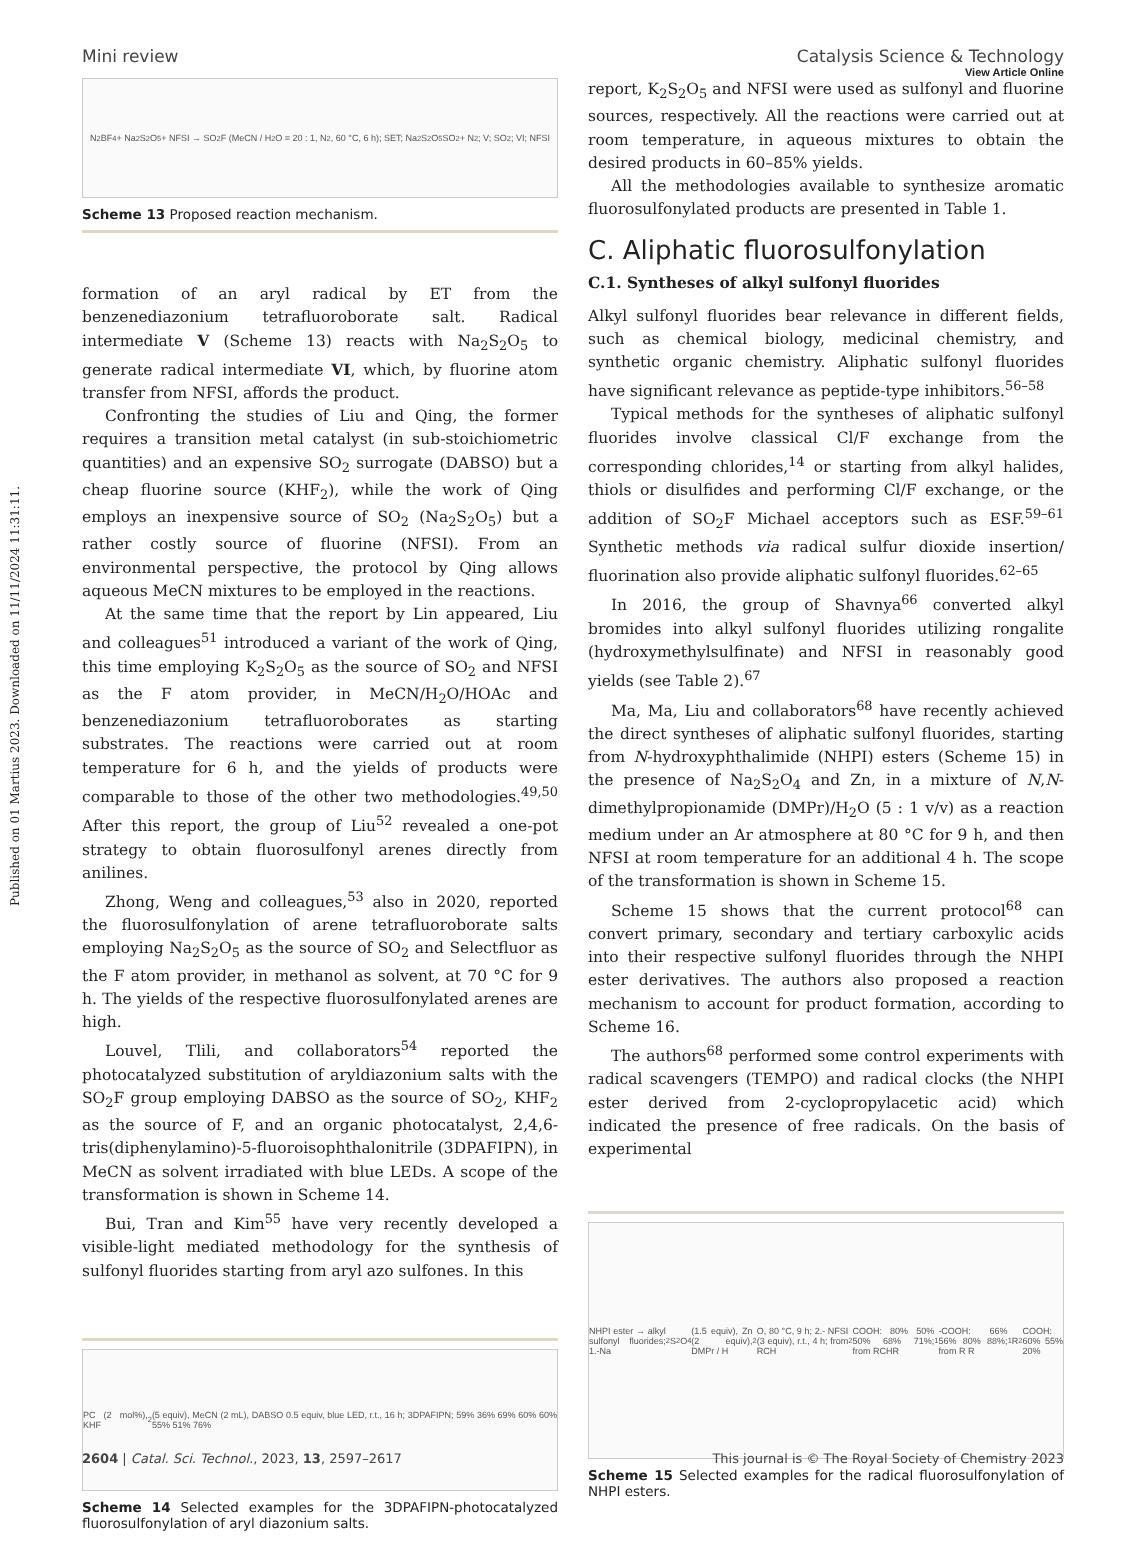Published on 01 Martius 2023. Downloaded on 11/11/2024 11:31:11.
View Article Online
Mini review Catalysis Science & Technology
N<sub>2</sub>BF<sub>4</sub> + Na<sub>2</sub>S<sub>2</sub>O<sub>5</sub> + NFSI → SO<sub>2</sub>F (MeCN / H<sub>2</sub>O = 20 : 1, N<sub>2</sub>, 60 °C, 6 h); SET; Na<sub>2</sub>S<sub>2</sub>O<sub>5</sub> SO<sub>2</sub> + N<sub>2</sub>; V; SO<sub>2</sub>; VI; NFSI
Scheme 13 Proposed reaction mechanism.
formation of an aryl radical by ET from the benzenediazonium tetrafluoroborate salt. Radical intermediate V (Scheme 13) reacts with Na<sub>2</sub>S<sub>2</sub>O<sub>5</sub> to generate radical intermediate VI, which, by fluorine atom transfer from NFSI, affords the product.
Confronting the studies of Liu and Qing, the former requires a transition metal catalyst (in sub-stoichiometric quantities) and an expensive SO<sub>2</sub> surrogate (DABSO) but a cheap fluorine source (KHF<sub>2</sub>), while the work of Qing employs an inexpensive source of SO<sub>2</sub> (Na<sub>2</sub>S<sub>2</sub>O<sub>5</sub>) but a rather costly source of fluorine (NFSI). From an environmental perspective, the protocol by Qing allows aqueous MeCN mixtures to be employed in the reactions.
At the same time that the report by Lin appeared, Liu and colleagues<sup>51</sup> introduced a variant of the work of Qing, this time employing K<sub>2</sub>S<sub>2</sub>O<sub>5</sub> as the source of SO<sub>2</sub> and NFSI as the F atom provider, in MeCN/H<sub>2</sub>O/HOAc and benzenediazonium tetrafluoroborates as starting substrates. The reactions were carried out at room temperature for 6 h, and the yields of products were comparable to those of the other two methodologies.<sup>49,50</sup> After this report, the group of Liu<sup>52</sup> revealed a one-pot strategy to obtain fluorosulfonyl arenes directly from anilines.
Zhong, Weng and colleagues,<sup>53</sup> also in 2020, reported the fluorosulfonylation of arene tetrafluoroborate salts employing Na<sub>2</sub>S<sub>2</sub>O<sub>5</sub> as the source of SO<sub>2</sub> and Selectfluor as the F atom provider, in methanol as solvent, at 70 °C for 9 h. The yields of the respective fluorosulfonylated arenes are high.
Louvel, Tlili, and collaborators<sup>54</sup> reported the photocatalyzed substitution of aryldiazonium salts with the SO<sub>2</sub>F group employing DABSO as the source of SO<sub>2</sub>, KHF<sub>2</sub> as the source of F, and an organic photocatalyst, 2,4,6-tris(diphenylamino)-5-fluoroisophthalonitrile (3DPAFIPN), in MeCN as solvent irradiated with blue LEDs. A scope of the transformation is shown in Scheme 14.
Bui, Tran and Kim<sup>55</sup> have very recently developed a visible-light mediated methodology for the synthesis of sulfonyl fluorides starting from aryl azo sulfones. In this
PC (2 mol%), KHF<sub>2</sub> (5 equiv), MeCN (2 mL), DABSO 0.5 equiv, blue LED, r.t., 16 h; 3DPAFIPN; 59% 36% 69% 60% 60% 55% 51% 76%
Scheme 14 Selected examples for the 3DPAFIPN-photocatalyzed fluorosulfonylation of aryl diazonium salts.
report, K<sub>2</sub>S<sub>2</sub>O<sub>5</sub> and NFSI were used as sulfonyl and fluorine sources, respectively. All the reactions were carried out at room temperature, in aqueous mixtures to obtain the desired products in 60–85% yields.
All the methodologies available to synthesize aromatic fluorosulfonylated products are presented in Table 1.
C. Aliphatic fluorosulfonylation
C.1. Syntheses of alkyl sulfonyl fluorides
Alkyl sulfonyl fluorides bear relevance in different fields, such as chemical biology, medicinal chemistry, and synthetic organic chemistry. Aliphatic sulfonyl fluorides have significant relevance as peptide-type inhibitors.<sup>56–58</sup>
Typical methods for the syntheses of aliphatic sulfonyl fluorides involve classical Cl/F exchange from the corresponding chlorides,<sup>14</sup> or starting from alkyl halides, thiols or disulfides and performing Cl/F exchange, or the addition of SO<sub>2</sub>F Michael acceptors such as ESF.<sup>59–61</sup> Synthetic methods via radical sulfur dioxide insertion/ fluorination also provide aliphatic sulfonyl fluorides.<sup>62–65</sup>
In 2016, the group of Shavnya<sup>66</sup> converted alkyl bromides into alkyl sulfonyl fluorides utilizing rongalite (hydroxymethylsulfinate) and NFSI in reasonably good yields (see Table 2).<sup>67</sup>
Ma, Ma, Liu and collaborators<sup>68</sup> have recently achieved the direct syntheses of aliphatic sulfonyl fluorides, starting from N-hydroxyphthalimide (NHPI) esters (Scheme 15) in the presence of Na<sub>2</sub>S<sub>2</sub>O<sub>4</sub> and Zn, in a mixture of N,N-dimethylpropionamide (DMPr)/H<sub>2</sub>O (5 : 1 v/v) as a reaction medium under an Ar atmosphere at 80 °C for 9 h, and then NFSI at room temperature for an additional 4 h. The scope of the transformation is shown in Scheme 15.
Scheme 15 shows that the current protocol<sup>68</sup> can convert primary, secondary and tertiary carboxylic acids into their respective sulfonyl fluorides through the NHPI ester derivatives. The authors also proposed a reaction mechanism to account for product formation, according to Scheme 16.
The authors<sup>68</sup> performed some control experiments with radical scavengers (TEMPO) and radical clocks (the NHPI ester derived from 2-cyclopropylacetic acid) which indicated the presence of free radicals. On the basis of experimental
NHPI ester → alkyl sulfonyl fluorides; 1.-Na<sub>2</sub>S<sub>2</sub>O<sub>4</sub> (1.5 equiv), Zn (2 equiv), DMPr / H<sub>2</sub>O, 80 °C, 9 h; 2.- NFSI (3 equiv), r.t., 4 h; from RCH<sub>2</sub>COOH: 80% 50% 50% 68% 71%; from RCHR<sup>1</sup>-COOH: 66% 56% 80% 88%; from R R<sup>1</sup> R<sup>2</sup> COOH: 60% 55% 20%
Scheme 15 Selected examples for the radical fluorosulfonylation of NHPI esters.
2604 | Catal. Sci. Technol., 2023, 13, 2597–2617 This journal is © The Royal Society of Chemistry 2023